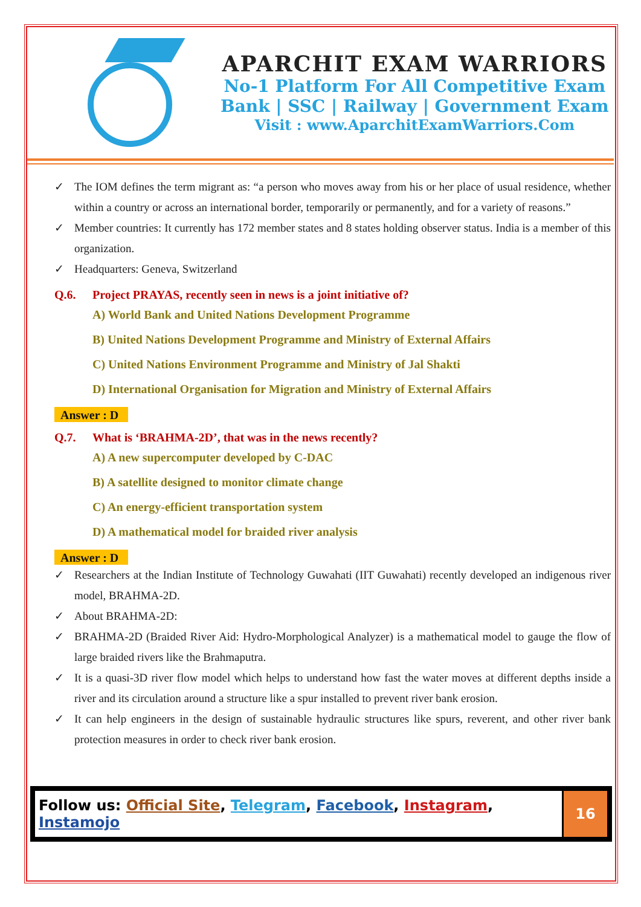APARCHIT EXAM WARRIORS
No-1 Platform For All Competitive Exam
Bank | SSC | Railway | Government Exam
Visit : www.AparchitExamWarriors.Com
✓ The IOM defines the term migrant as: “a person who moves away from his or her place of usual residence, whether within a country or across an international border, temporarily or permanently, and for a variety of reasons.”
✓ Member countries: It currently has 172 member states and 8 states holding observer status. India is a member of this organization.
✓ Headquarters: Geneva, Switzerland
Q.6. Project PRAYAS, recently seen in news is a joint initiative of?
A) World Bank and United Nations Development Programme
B) United Nations Development Programme and Ministry of External Affairs
C) United Nations Environment Programme and Ministry of Jal Shakti
D) International Organisation for Migration and Ministry of External Affairs
Answer : D
Q.7. What is ‘BRAHMA-2D’, that was in the news recently?
A) A new supercomputer developed by C-DAC
B) A satellite designed to monitor climate change
C) An energy-efficient transportation system
D) A mathematical model for braided river analysis
Answer : D
✓ Researchers at the Indian Institute of Technology Guwahati (IIT Guwahati) recently developed an indigenous river model, BRAHMA-2D.
✓ About BRAHMA-2D:
✓ BRAHMA-2D (Braided River Aid: Hydro-Morphological Analyzer) is a mathematical model to gauge the flow of large braided rivers like the Brahmaputra.
✓ It is a quasi-3D river flow model which helps to understand how fast the water moves at different depths inside a river and its circulation around a structure like a spur installed to prevent river bank erosion.
✓ It can help engineers in the design of sustainable hydraulic structures like spurs, reverent, and other river bank protection measures in order to check river bank erosion.
| Follow us: Official Site , Telegram , Facebook , Instagram , Instamojo | 16 |